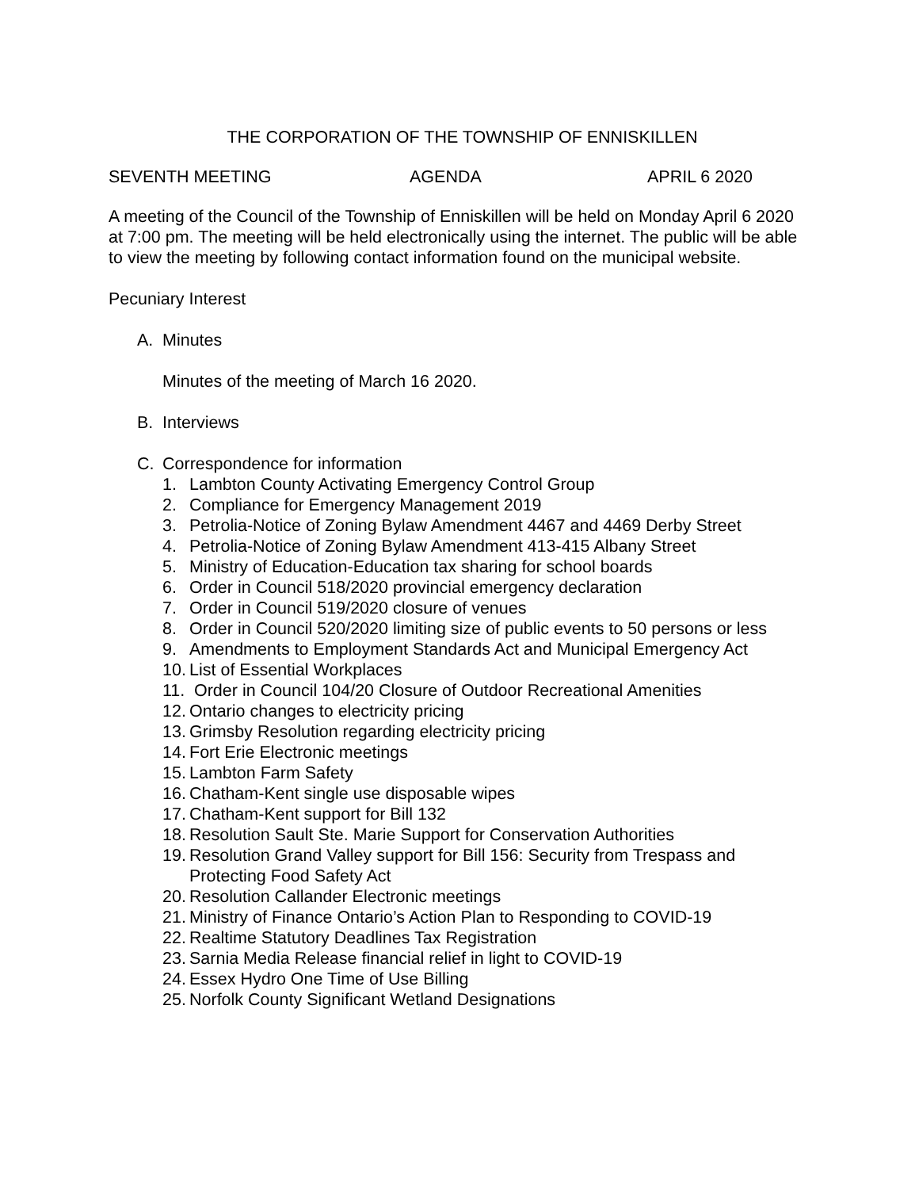THE CORPORATION OF THE TOWNSHIP OF ENNISKILLEN
SEVENTH MEETING AGENDA APRIL 6 2020
A meeting of the Council of the Township of Enniskillen will be held on Monday April 6 2020 at 7:00 pm. The meeting will be held electronically using the internet. The public will be able to view the meeting by following contact information found on the municipal website.
Pecuniary Interest
A. Minutes
Minutes of the meeting of March 16 2020.
B. Interviews
C. Correspondence for information
1. Lambton County Activating Emergency Control Group
2. Compliance for Emergency Management 2019
3. Petrolia-Notice of Zoning Bylaw Amendment 4467 and 4469 Derby Street
4. Petrolia-Notice of Zoning Bylaw Amendment 413-415 Albany Street
5. Ministry of Education-Education tax sharing for school boards
6. Order in Council 518/2020 provincial emergency declaration
7. Order in Council 519/2020 closure of venues
8. Order in Council 520/2020 limiting size of public events to 50 persons or less
9. Amendments to Employment Standards Act and Municipal Emergency Act
10. List of Essential Workplaces
11. Order in Council 104/20 Closure of Outdoor Recreational Amenities
12. Ontario changes to electricity pricing
13. Grimsby Resolution regarding electricity pricing
14. Fort Erie Electronic meetings
15. Lambton Farm Safety
16. Chatham-Kent single use disposable wipes
17. Chatham-Kent support for Bill 132
18. Resolution Sault Ste. Marie Support for Conservation Authorities
19. Resolution Grand Valley support for Bill 156: Security from Trespass and Protecting Food Safety Act
20. Resolution Callander Electronic meetings
21. Ministry of Finance Ontario’s Action Plan to Responding to COVID-19
22. Realtime Statutory Deadlines Tax Registration
23. Sarnia Media Release financial relief in light to COVID-19
24. Essex Hydro One Time of Use Billing
25. Norfolk County Significant Wetland Designations